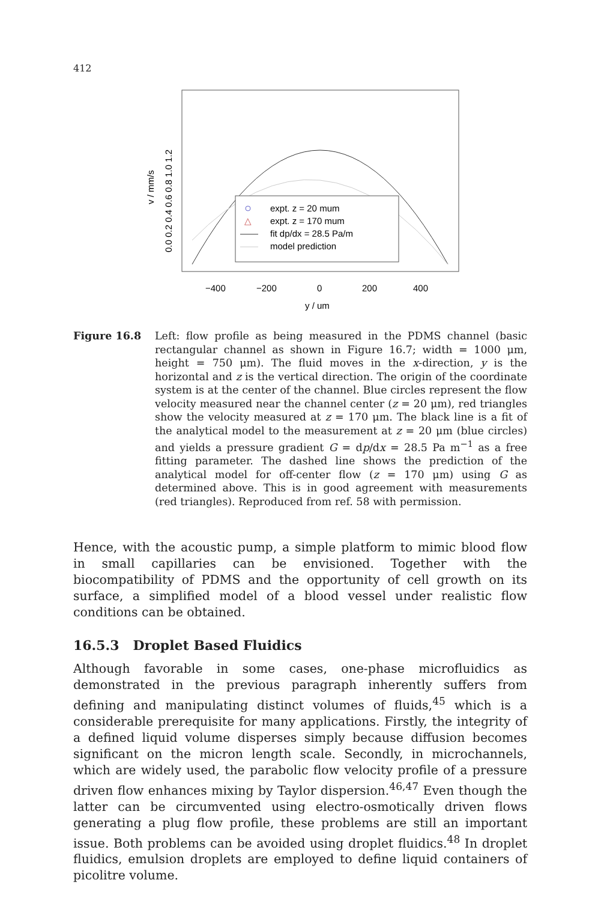412
expt. z = 20 mum
△
expt. z = 170 mum
fit dp/dx = 28.5 Pa/m
model prediction
−400
−200
0
200
400
y / um
v / mm/s
0.0 0.2 0.4 0.6 0.8 1.0 1.2
Figure 16.8 Left: flow profile as being measured in the PDMS channel (basic rectangular channel as shown in Figure 16.7; width = 1000 μm, height = 750 μm). The fluid moves in the x-direction, y is the horizontal and z is the vertical direction. The origin of the coordinate system is at the center of the channel. Blue circles represent the flow velocity measured near the channel center (z = 20 μm), red triangles show the velocity measured at z = 170 μm. The black line is a fit of the analytical model to the measurement at z = 20 μm (blue circles) and yields a pressure gradient G = dp/dx = 28.5 Pa m<sup>−1</sup> as a free fitting parameter. The dashed line shows the prediction of the analytical model for off-center flow (z = 170 μm) using G as determined above. This is in good agreement with measurements (red triangles). Reproduced from ref. 58 with permission.
Hence, with the acoustic pump, a simple platform to mimic blood flow in small capillaries can be envisioned. Together with the biocompatibility of PDMS and the opportunity of cell growth on its surface, a simplified model of a blood vessel under realistic flow conditions can be obtained.
16.5.3 Droplet Based Fluidics
Although favorable in some cases, one-phase microfluidics as demonstrated in the previous paragraph inherently suffers from defining and manipulating distinct volumes of fluids,<sup>45</sup> which is a considerable prerequisite for many applications. Firstly, the integrity of a defined liquid volume disperses simply because diffusion becomes significant on the micron length scale. Secondly, in microchannels, which are widely used, the parabolic flow velocity profile of a pressure driven flow enhances mixing by Taylor dispersion.<sup>46,47</sup> Even though the latter can be circumvented using electro-osmotically driven flows generating a plug flow profile, these problems are still an important issue. Both problems can be avoided using droplet fluidics.<sup>48</sup> In droplet fluidics, emulsion droplets are employed to define liquid containers of picolitre volume.